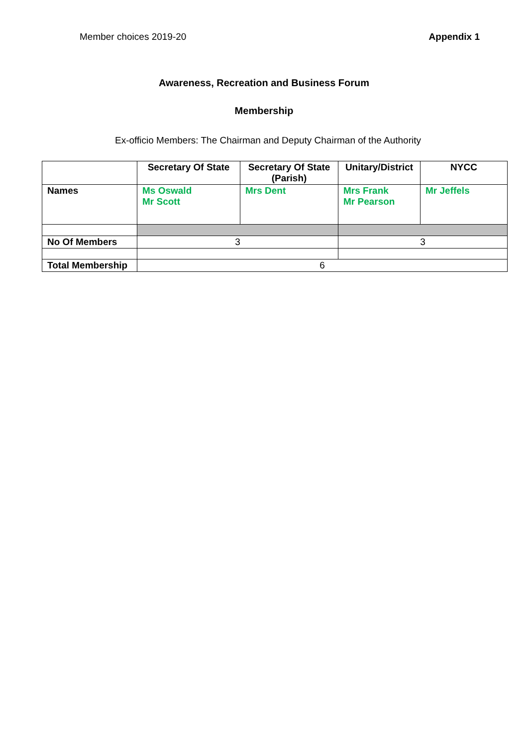Member choices 2019-20 Appendix 1
Awareness, Recreation and Business Forum
Membership
Ex-officio Members: The Chairman and Deputy Chairman of the Authority
| | Secretary Of State | Secretary Of State (Parish) | Unitary/District | NYCC |
| --- | --- | --- | --- | --- |
| Names | Ms Oswald Mr Scott | Mrs Dent | Mrs Frank Mr Pearson | Mr Jeffels |
| No Of Members | 3 | | 3 | |
| Total Membership | 6 | | | |